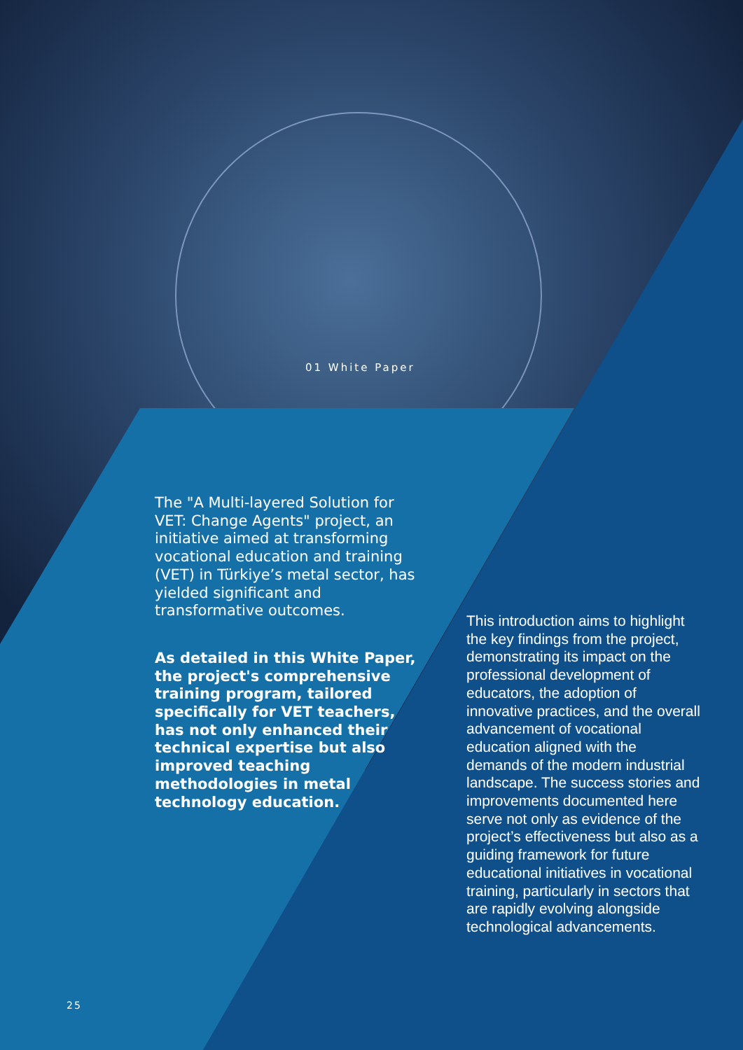01 White Paper
The "A Multi-layered Solution for VET: Change Agents" project, an initiative aimed at transforming vocational education and training (VET) in Türkiye’s metal sector, has yielded significant and transformative outcomes.
As detailed in this White Paper, the project's comprehensive training program, tailored specifically for VET teachers, has not only enhanced their technical expertise but also improved teaching methodologies in metal technology education.
This introduction aims to highlight the key findings from the project, demonstrating its impact on the professional development of educators, the adoption of innovative practices, and the overall advancement of vocational education aligned with the demands of the modern industrial landscape. The success stories and improvements documented here serve not only as evidence of the project’s effectiveness but also as a guiding framework for future educational initiatives in vocational training, particularly in sectors that are rapidly evolving alongside technological advancements.
25